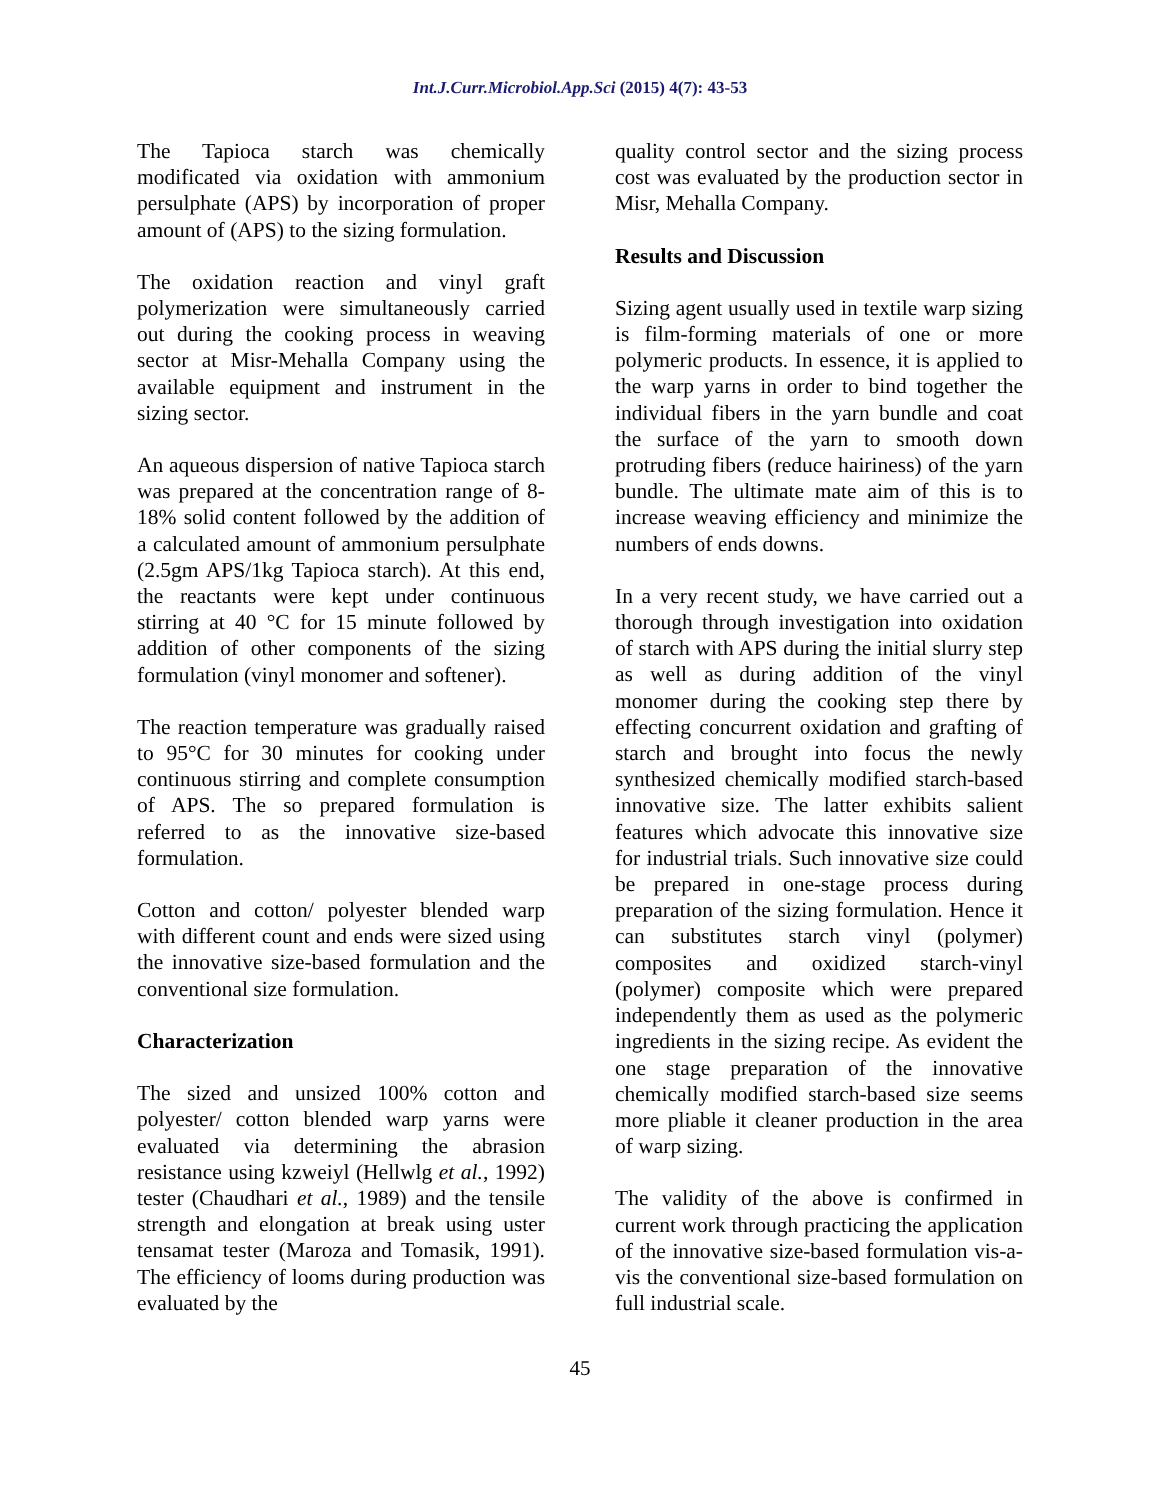Int.J.Curr.Microbiol.App.Sci (2015) 4(7): 43-53
The Tapioca starch was chemically modificated via oxidation with ammonium persulphate (APS) by incorporation of proper amount of (APS) to the sizing formulation.
The oxidation reaction and vinyl graft polymerization were simultaneously carried out during the cooking process in weaving sector at Misr-Mehalla Company using the available equipment and instrument in the sizing sector.
An aqueous dispersion of native Tapioca starch was prepared at the concentration range of 8-18% solid content followed by the addition of a calculated amount of ammonium persulphate (2.5gm APS/1kg Tapioca starch). At this end, the reactants were kept under continuous stirring at 40 °C for 15 minute followed by addition of other components of the sizing formulation (vinyl monomer and softener).
The reaction temperature was gradually raised to 95°C for 30 minutes for cooking under continuous stirring and complete consumption of APS. The so prepared formulation is referred to as the innovative size-based formulation.
Cotton and cotton/ polyester blended warp with different count and ends were sized using the innovative size-based formulation and the conventional size formulation.
Characterization
The sized and unsized 100% cotton and polyester/ cotton blended warp yarns were evaluated via determining the abrasion resistance using kzweiyl (Hellwlg et al., 1992) tester (Chaudhari et al., 1989) and the tensile strength and elongation at break using uster tensamat tester (Maroza and Tomasik, 1991). The efficiency of looms during production was evaluated by the
quality control sector and the sizing process cost was evaluated by the production sector in Misr, Mehalla Company.
Results and Discussion
Sizing agent usually used in textile warp sizing is film-forming materials of one or more polymeric products. In essence, it is applied to the warp yarns in order to bind together the individual fibers in the yarn bundle and coat the surface of the yarn to smooth down protruding fibers (reduce hairiness) of the yarn bundle. The ultimate mate aim of this is to increase weaving efficiency and minimize the numbers of ends downs.
In a very recent study, we have carried out a thorough through investigation into oxidation of starch with APS during the initial slurry step as well as during addition of the vinyl monomer during the cooking step there by effecting concurrent oxidation and grafting of starch and brought into focus the newly synthesized chemically modified starch-based innovative size. The latter exhibits salient features which advocate this innovative size for industrial trials. Such innovative size could be prepared in one-stage process during preparation of the sizing formulation. Hence it can substitutes starch vinyl (polymer) composites and oxidized starch-vinyl (polymer) composite which were prepared independently them as used as the polymeric ingredients in the sizing recipe. As evident the one stage preparation of the innovative chemically modified starch-based size seems more pliable it cleaner production in the area of warp sizing.
The validity of the above is confirmed in current work through practicing the application of the innovative size-based formulation vis-a-vis the conventional size-based formulation on full industrial scale.
45